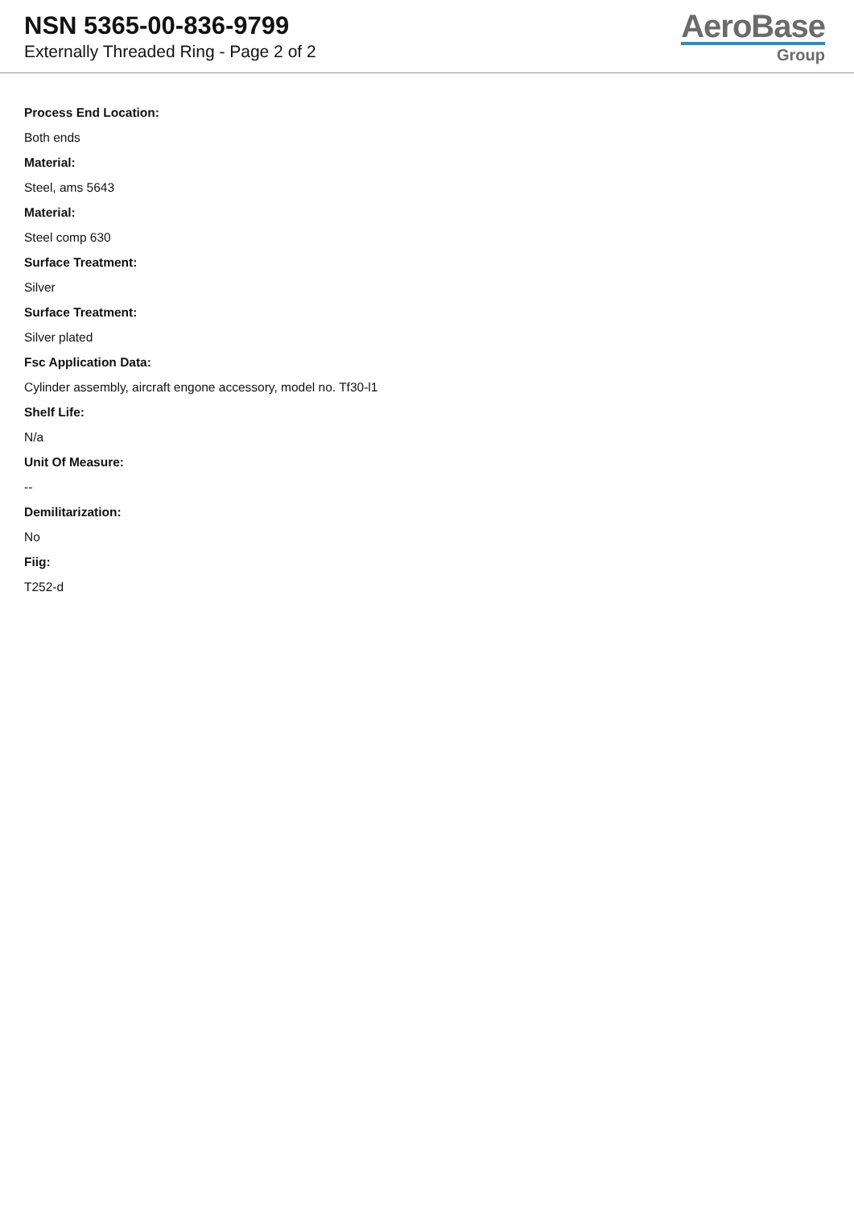NSN 5365-00-836-9799
Externally Threaded Ring - Page 2 of 2
AeroBase
Group
Process End Location:
Both ends
Material:
Steel, ams 5643
Material:
Steel comp 630
Surface Treatment:
Silver
Surface Treatment:
Silver plated
Fsc Application Data:
Cylinder assembly, aircraft engone accessory, model no. Tf30-l1
Shelf Life:
N/a
Unit Of Measure:
--
Demilitarization:
No
Fiig:
T252-d